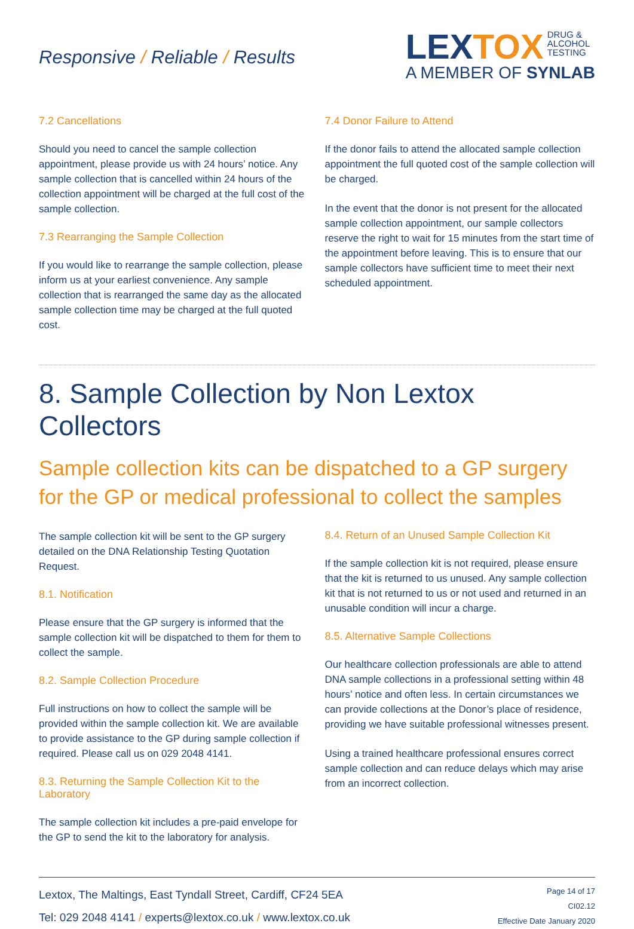Responsive / Reliable / Results
LEXTOX DRUG &
ALCOHOL
TESTING
A MEMBER OF SYNLAB
7.2 Cancellations
Should you need to cancel the sample collection appointment, please provide us with 24 hours’ notice. Any sample collection that is cancelled within 24 hours of the collection appointment will be charged at the full cost of the sample collection.
7.3 Rearranging the Sample Collection
If you would like to rearrange the sample collection, please inform us at your earliest convenience. Any sample collection that is rearranged the same day as the allocated sample collection time may be charged at the full quoted cost.
7.4 Donor Failure to Attend
If the donor fails to attend the allocated sample collection appointment the full quoted cost of the sample collection will be charged.
In the event that the donor is not present for the allocated sample collection appointment, our sample collectors reserve the right to wait for 15 minutes from the start time of the appointment before leaving. This is to ensure that our sample collectors have sufficient time to meet their next scheduled appointment.
8. Sample Collection by Non Lextox Collectors
Sample collection kits can be dispatched to a GP surgery for the GP or medical professional to collect the samples
The sample collection kit will be sent to the GP surgery detailed on the DNA Relationship Testing Quotation Request.
8.1. Notification
Please ensure that the GP surgery is informed that the sample collection kit will be dispatched to them for them to collect the sample.
8.2. Sample Collection Procedure
Full instructions on how to collect the sample will be provided within the sample collection kit. We are available to provide assistance to the GP during sample collection if required. Please call us on 029 2048 4141.
8.3. Returning the Sample Collection Kit to the Laboratory
The sample collection kit includes a pre-paid envelope for the GP to send the kit to the laboratory for analysis.
8.4. Return of an Unused Sample Collection Kit
If the sample collection kit is not required, please ensure that the kit is returned to us unused. Any sample collection kit that is not returned to us or not used and returned in an unusable condition will incur a charge.
8.5. Alternative Sample Collections
Our healthcare collection professionals are able to attend DNA sample collections in a professional setting within 48 hours’ notice and often less. In certain circumstances we can provide collections at the Donor’s place of residence, providing we have suitable professional witnesses present.
Using a trained healthcare professional ensures correct sample collection and can reduce delays which may arise from an incorrect collection.
Lextox, The Maltings, East Tyndall Street, Cardiff, CF24 5EA
Tel: 029 2048 4141 / experts@lextox.co.uk / www.lextox.co.uk
Page 14 of 17
CI02.12
Effective Date January 2020